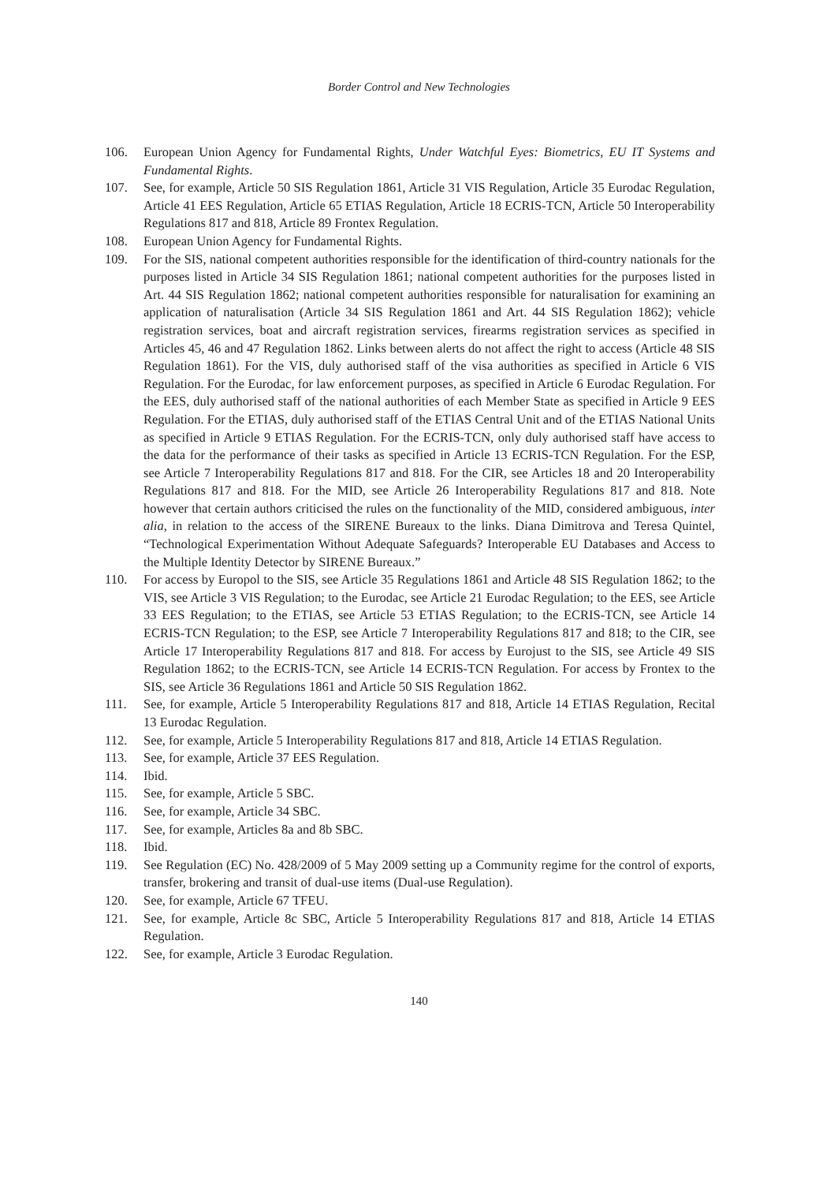Border Control and New Technologies
106. European Union Agency for Fundamental Rights, Under Watchful Eyes: Biometrics, EU IT Systems and Fundamental Rights.
107. See, for example, Article 50 SIS Regulation 1861, Article 31 VIS Regulation, Article 35 Eurodac Regulation, Article 41 EES Regulation, Article 65 ETIAS Regulation, Article 18 ECRIS-TCN, Article 50 Interoperability Regulations 817 and 818, Article 89 Frontex Regulation.
108. European Union Agency for Fundamental Rights.
109. For the SIS, national competent authorities responsible for the identification of third-country nationals for the purposes listed in Article 34 SIS Regulation 1861; national competent authorities for the purposes listed in Art. 44 SIS Regulation 1862; national competent authorities responsible for naturalisation for examining an application of naturalisation (Article 34 SIS Regulation 1861 and Art. 44 SIS Regulation 1862); vehicle registration services, boat and aircraft registration services, firearms registration services as specified in Articles 45, 46 and 47 Regulation 1862. Links between alerts do not affect the right to access (Article 48 SIS Regulation 1861). For the VIS, duly authorised staff of the visa authorities as specified in Article 6 VIS Regulation. For the Eurodac, for law enforcement purposes, as specified in Article 6 Eurodac Regulation. For the EES, duly authorised staff of the national authorities of each Member State as specified in Article 9 EES Regulation. For the ETIAS, duly authorised staff of the ETIAS Central Unit and of the ETIAS National Units as specified in Article 9 ETIAS Regulation. For the ECRIS-TCN, only duly authorised staff have access to the data for the performance of their tasks as specified in Article 13 ECRIS-TCN Regulation. For the ESP, see Article 7 Interoperability Regulations 817 and 818. For the CIR, see Articles 18 and 20 Interoperability Regulations 817 and 818. For the MID, see Article 26 Interoperability Regulations 817 and 818. Note however that certain authors criticised the rules on the functionality of the MID, considered ambiguous, inter alia, in relation to the access of the SIRENE Bureaux to the links. Diana Dimitrova and Teresa Quintel, “Technological Experimentation Without Adequate Safeguards? Interoperable EU Databases and Access to the Multiple Identity Detector by SIRENE Bureaux.”
110. For access by Europol to the SIS, see Article 35 Regulations 1861 and Article 48 SIS Regulation 1862; to the VIS, see Article 3 VIS Regulation; to the Eurodac, see Article 21 Eurodac Regulation; to the EES, see Article 33 EES Regulation; to the ETIAS, see Article 53 ETIAS Regulation; to the ECRIS-TCN, see Article 14 ECRIS-TCN Regulation; to the ESP, see Article 7 Interoperability Regulations 817 and 818; to the CIR, see Article 17 Interoperability Regulations 817 and 818. For access by Eurojust to the SIS, see Article 49 SIS Regulation 1862; to the ECRIS-TCN, see Article 14 ECRIS-TCN Regulation. For access by Frontex to the SIS, see Article 36 Regulations 1861 and Article 50 SIS Regulation 1862.
111. See, for example, Article 5 Interoperability Regulations 817 and 818, Article 14 ETIAS Regulation, Recital 13 Eurodac Regulation.
112. See, for example, Article 5 Interoperability Regulations 817 and 818, Article 14 ETIAS Regulation.
113. See, for example, Article 37 EES Regulation.
114. Ibid.
115. See, for example, Article 5 SBC.
116. See, for example, Article 34 SBC.
117. See, for example, Articles 8a and 8b SBC.
118. Ibid.
119. See Regulation (EC) No. 428/2009 of 5 May 2009 setting up a Community regime for the control of exports, transfer, brokering and transit of dual-use items (Dual-use Regulation).
120. See, for example, Article 67 TFEU.
121. See, for example, Article 8c SBC, Article 5 Interoperability Regulations 817 and 818, Article 14 ETIAS Regulation.
122. See, for example, Article 3 Eurodac Regulation.
140